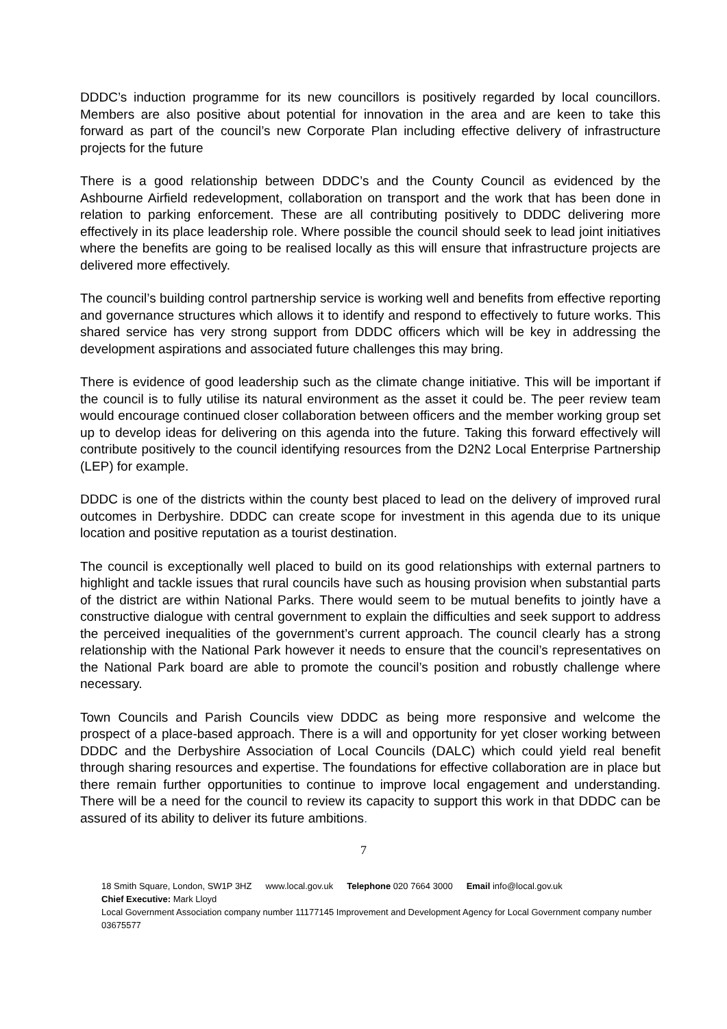DDDC’s induction programme for its new councillors is positively regarded by local councillors. Members are also positive about potential for innovation in the area and are keen to take this forward as part of the council’s new Corporate Plan including effective delivery of infrastructure projects for the future
There is a good relationship between DDDC’s and the County Council as evidenced by the Ashbourne Airfield redevelopment, collaboration on transport and the work that has been done in relation to parking enforcement. These are all contributing positively to DDDC delivering more effectively in its place leadership role. Where possible the council should seek to lead joint initiatives where the benefits are going to be realised locally as this will ensure that infrastructure projects are delivered more effectively.
The council’s building control partnership service is working well and benefits from effective reporting and governance structures which allows it to identify and respond to effectively to future works. This shared service has very strong support from DDDC officers which will be key in addressing the development aspirations and associated future challenges this may bring.
There is evidence of good leadership such as the climate change initiative. This will be important if the council is to fully utilise its natural environment as the asset it could be. The peer review team would encourage continued closer collaboration between officers and the member working group set up to develop ideas for delivering on this agenda into the future. Taking this forward effectively will contribute positively to the council identifying resources from the D2N2 Local Enterprise Partnership (LEP) for example.
DDDC is one of the districts within the county best placed to lead on the delivery of improved rural outcomes in Derbyshire. DDDC can create scope for investment in this agenda due to its unique location and positive reputation as a tourist destination.
The council is exceptionally well placed to build on its good relationships with external partners to highlight and tackle issues that rural councils have such as housing provision when substantial parts of the district are within National Parks. There would seem to be mutual benefits to jointly have a constructive dialogue with central government to explain the difficulties and seek support to address the perceived inequalities of the government’s current approach. The council clearly has a strong relationship with the National Park however it needs to ensure that the council’s representatives on the National Park board are able to promote the council’s position and robustly challenge where necessary.
Town Councils and Parish Councils view DDDC as being more responsive and welcome the prospect of a place-based approach. There is a will and opportunity for yet closer working between DDDC and the Derbyshire Association of Local Councils (DALC) which could yield real benefit through sharing resources and expertise. The foundations for effective collaboration are in place but there remain further opportunities to continue to improve local engagement and understanding. There will be a need for the council to review its capacity to support this work in that DDDC can be assured of its ability to deliver its future ambitions.
7
18 Smith Square, London, SW1P 3HZ www.local.gov.uk Telephone 020 7664 3000 Email info@local.gov.uk
Chief Executive: Mark Lloyd
Local Government Association company number 11177145 Improvement and Development Agency for Local Government company number 03675577